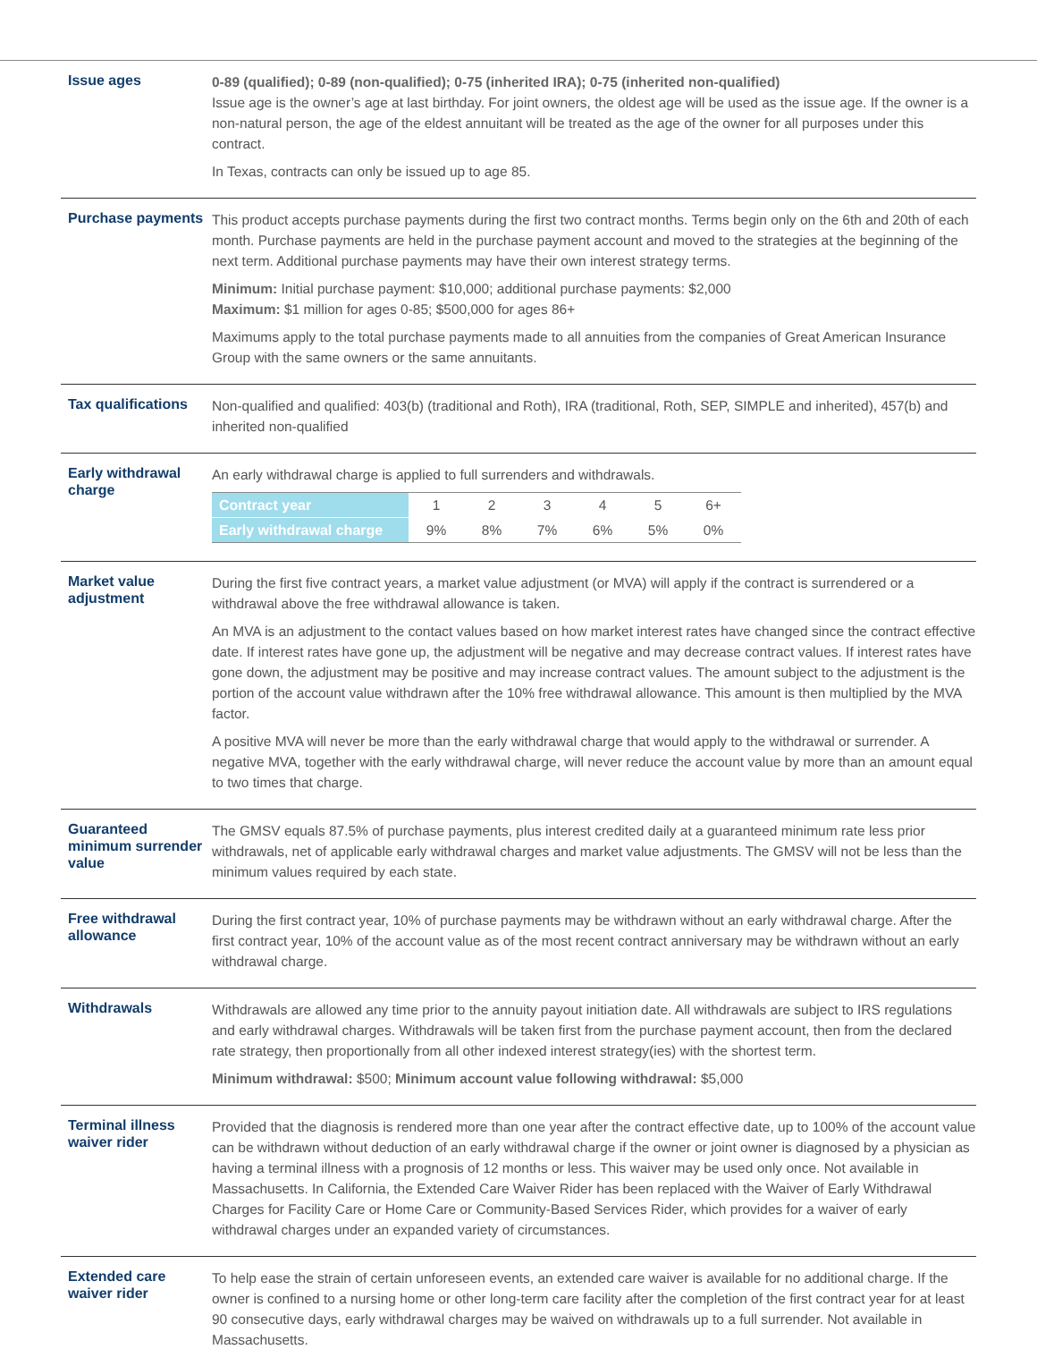Issue ages
0-89 (qualified); 0-89 (non-qualified); 0-75 (inherited IRA); 0-75 (inherited non-qualified)
Issue age is the owner’s age at last birthday. For joint owners, the oldest age will be used as the issue age. If the owner is a non-natural person, the age of the eldest annuitant will be treated as the age of the owner for all purposes under this contract.
In Texas, contracts can only be issued up to age 85.
Purchase payments
This product accepts purchase payments during the first two contract months. Terms begin only on the 6th and 20th of each month. Purchase payments are held in the purchase payment account and moved to the strategies at the beginning of the next term. Additional purchase payments may have their own interest strategy terms.
Minimum: Initial purchase payment: $10,000; additional purchase payments: $2,000
Maximum: $1 million for ages 0-85; $500,000 for ages 86+
Maximums apply to the total purchase payments made to all annuities from the companies of Great American Insurance Group with the same owners or the same annuitants.
Tax qualifications
Non-qualified and qualified: 403(b) (traditional and Roth), IRA (traditional, Roth, SEP, SIMPLE and inherited), 457(b) and inherited non-qualified
Early withdrawal charge
An early withdrawal charge is applied to full surrenders and withdrawals.
| Contract year | 1 | 2 | 3 | 4 | 5 | 6+ |
| Early withdrawal charge | 9% | 8% | 7% | 6% | 5% | 0% |
Market value adjustment
During the first five contract years, a market value adjustment (or MVA) will apply if the contract is surrendered or a withdrawal above the free withdrawal allowance is taken.
An MVA is an adjustment to the contact values based on how market interest rates have changed since the contract effective date. If interest rates have gone up, the adjustment will be negative and may decrease contract values. If interest rates have gone down, the adjustment may be positive and may increase contract values. The amount subject to the adjustment is the portion of the account value withdrawn after the 10% free withdrawal allowance. This amount is then multiplied by the MVA factor.
A positive MVA will never be more than the early withdrawal charge that would apply to the withdrawal or surrender. A negative MVA, together with the early withdrawal charge, will never reduce the account value by more than an amount equal to two times that charge.
Guaranteed minimum surrender value
The GMSV equals 87.5% of purchase payments, plus interest credited daily at a guaranteed minimum rate less prior withdrawals, net of applicable early withdrawal charges and market value adjustments. The GMSV will not be less than the minimum values required by each state.
Free withdrawal allowance
During the first contract year, 10% of purchase payments may be withdrawn without an early withdrawal charge. After the first contract year, 10% of the account value as of the most recent contract anniversary may be withdrawn without an early withdrawal charge.
Withdrawals
Withdrawals are allowed any time prior to the annuity payout initiation date. All withdrawals are subject to IRS regulations and early withdrawal charges. Withdrawals will be taken first from the purchase payment account, then from the declared rate strategy, then proportionally from all other indexed interest strategy(ies) with the shortest term.
Minimum withdrawal: $500; Minimum account value following withdrawal: $5,000
Terminal illness waiver rider
Provided that the diagnosis is rendered more than one year after the contract effective date, up to 100% of the account value can be withdrawn without deduction of an early withdrawal charge if the owner or joint owner is diagnosed by a physician as having a terminal illness with a prognosis of 12 months or less. This waiver may be used only once. Not available in Massachusetts. In California, the Extended Care Waiver Rider has been replaced with the Waiver of Early Withdrawal Charges for Facility Care or Home Care or Community-Based Services Rider, which provides for a waiver of early withdrawal charges under an expanded variety of circumstances.
Extended care waiver rider
To help ease the strain of certain unforeseen events, an extended care waiver is available for no additional charge. If the owner is confined to a nursing home or other long-term care facility after the completion of the first contract year for at least 90 consecutive days, early withdrawal charges may be waived on withdrawals up to a full surrender. Not available in Massachusetts.